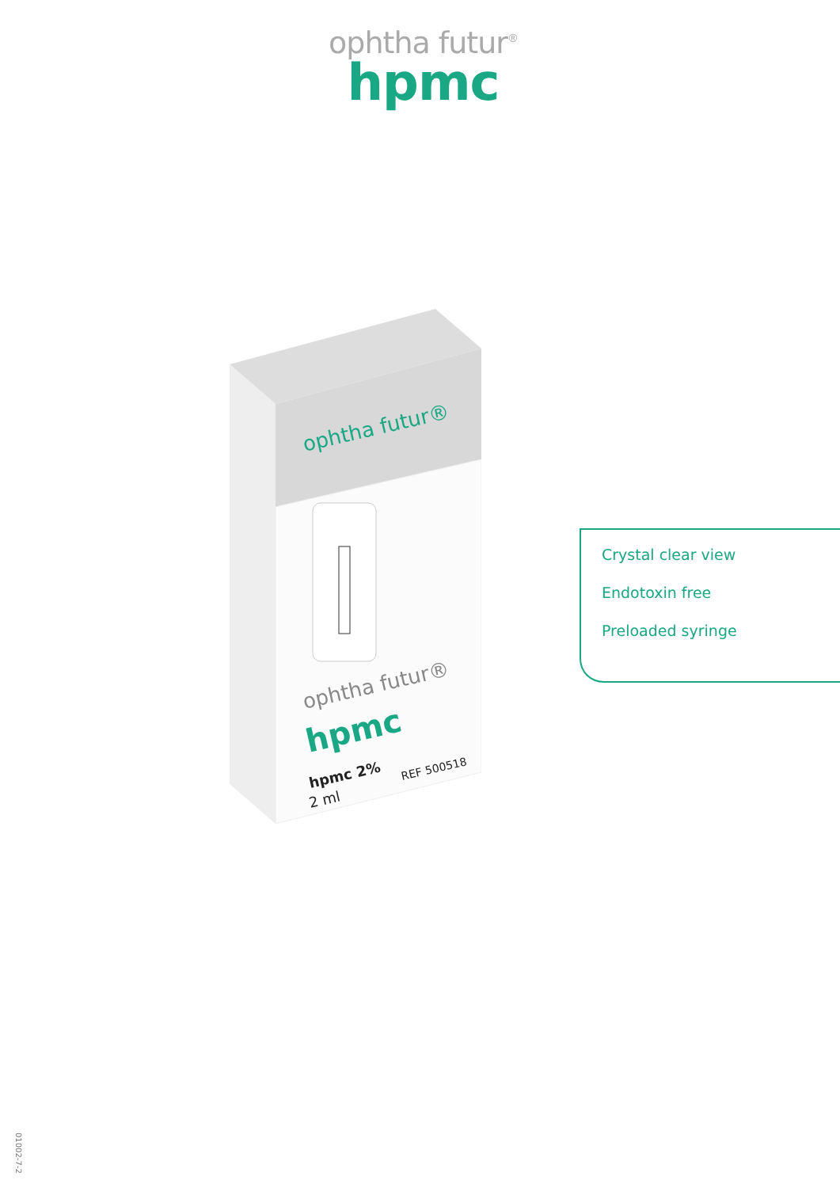ophtha futur<sup>®</sup>
hpmc
ophtha futur®
ophtha futur®
hpmc
hpmc 2%
2 ml
REF 500518
Crystal clear view
Endotoxin free
Preloaded syringe
01002-7-2